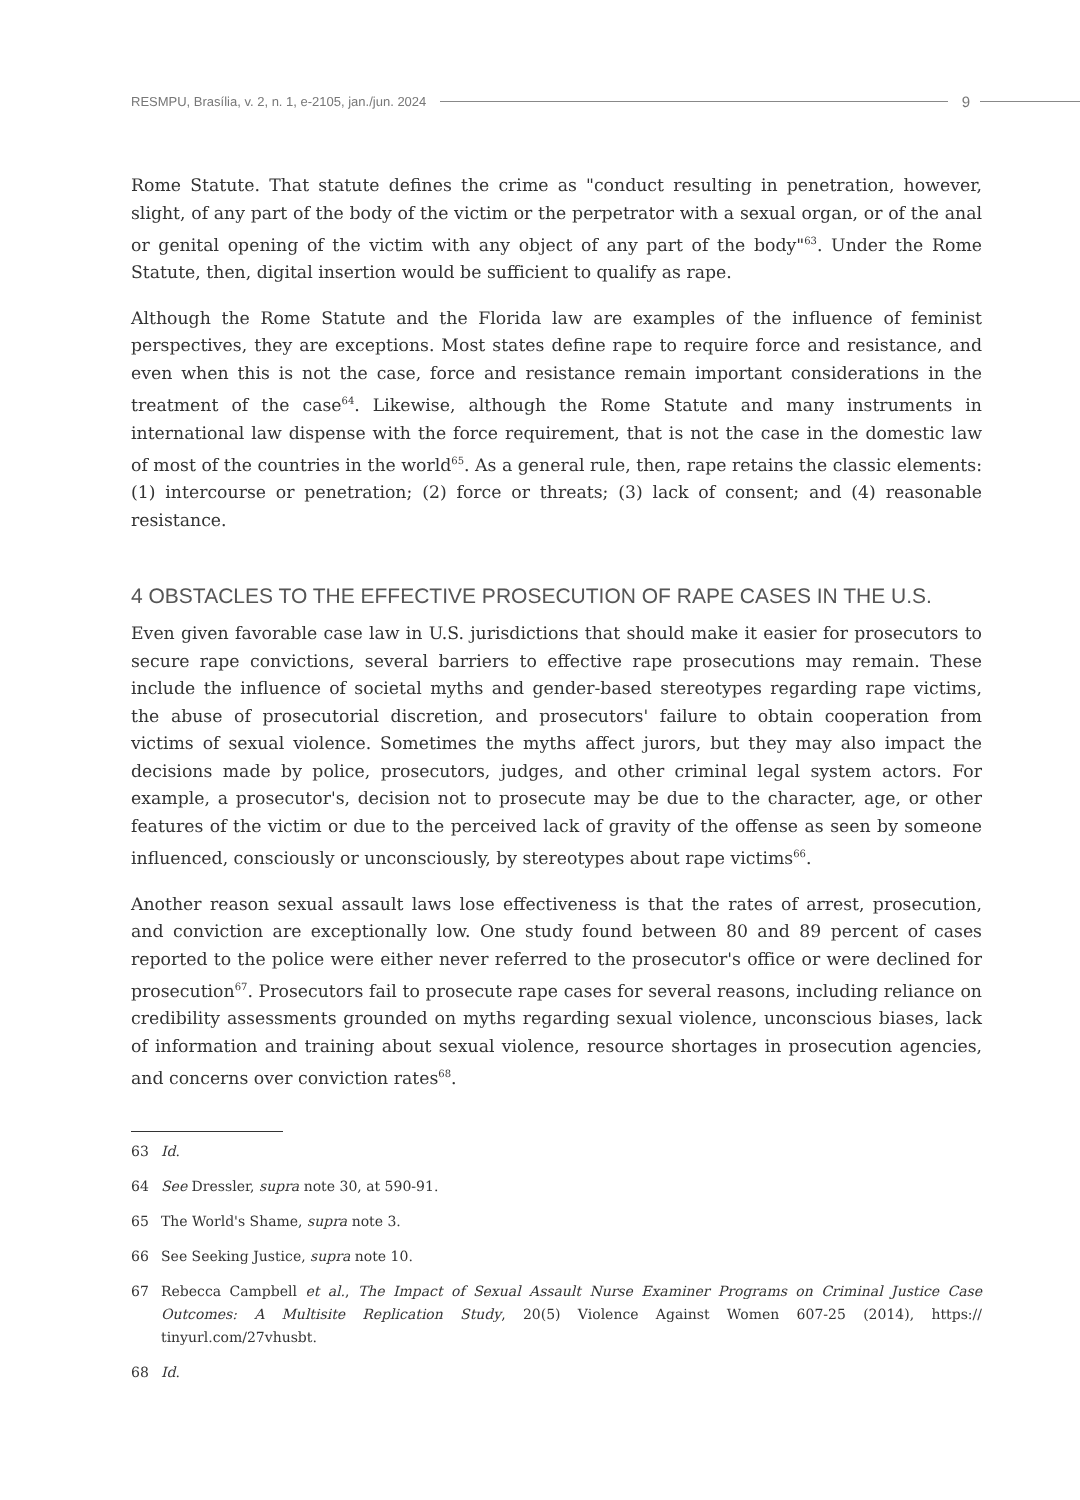RESMPU, Brasília, v. 2, n. 1, e-2105, jan./jun. 2024 9
Rome Statute. That statute defines the crime as "conduct resulting in penetration, however, slight, of any part of the body of the victim or the perpetrator with a sexual organ, or of the anal or genital opening of the victim with any object of any part of the body"<sup>63</sup>. Under the Rome Statute, then, digital insertion would be sufficient to qualify as rape.
Although the Rome Statute and the Florida law are examples of the influence of feminist perspectives, they are exceptions. Most states define rape to require force and resistance, and even when this is not the case, force and resistance remain important considerations in the treatment of the case<sup>64</sup>. Likewise, although the Rome Statute and many instruments in international law dispense with the force requirement, that is not the case in the domestic law of most of the countries in the world<sup>65</sup>. As a general rule, then, rape retains the classic elements: (1) intercourse or penetration; (2) force or threats; (3) lack of consent; and (4) reasonable resistance.
4 OBSTACLES TO THE EFFECTIVE PROSECUTION OF RAPE CASES IN THE U.S.
Even given favorable case law in U.S. jurisdictions that should make it easier for prosecutors to secure rape convictions, several barriers to effective rape prosecutions may remain. These include the influence of societal myths and gender-based stereotypes regarding rape victims, the abuse of prosecutorial discretion, and prosecutors' failure to obtain cooperation from victims of sexual violence. Sometimes the myths affect jurors, but they may also impact the decisions made by police, prosecutors, judges, and other criminal legal system actors. For example, a prosecutor's, decision not to prosecute may be due to the character, age, or other features of the victim or due to the perceived lack of gravity of the offense as seen by someone influenced, consciously or unconsciously, by stereotypes about rape victims<sup>66</sup>.
Another reason sexual assault laws lose effectiveness is that the rates of arrest, prosecution, and conviction are exceptionally low. One study found between 80 and 89 percent of cases reported to the police were either never referred to the prosecutor's office or were declined for prosecution<sup>67</sup>. Prosecutors fail to prosecute rape cases for several reasons, including reliance on credibility assessments grounded on myths regarding sexual violence, unconscious biases, lack of information and training about sexual violence, resource shortages in prosecution agencies, and concerns over conviction rates<sup>68</sup>.
63 Id.
64 See Dressler, supra note 30, at 590-91.
65 The World's Shame, supra note 3.
66 See Seeking Justice, supra note 10.
67 Rebecca Campbell et al., The Impact of Sexual Assault Nurse Examiner Programs on Criminal Justice Case Outcomes: A Multisite Replication Study, 20(5) Violence Against Women 607-25 (2014), https:// tinyurl.com/27vhusbt.
68 Id.